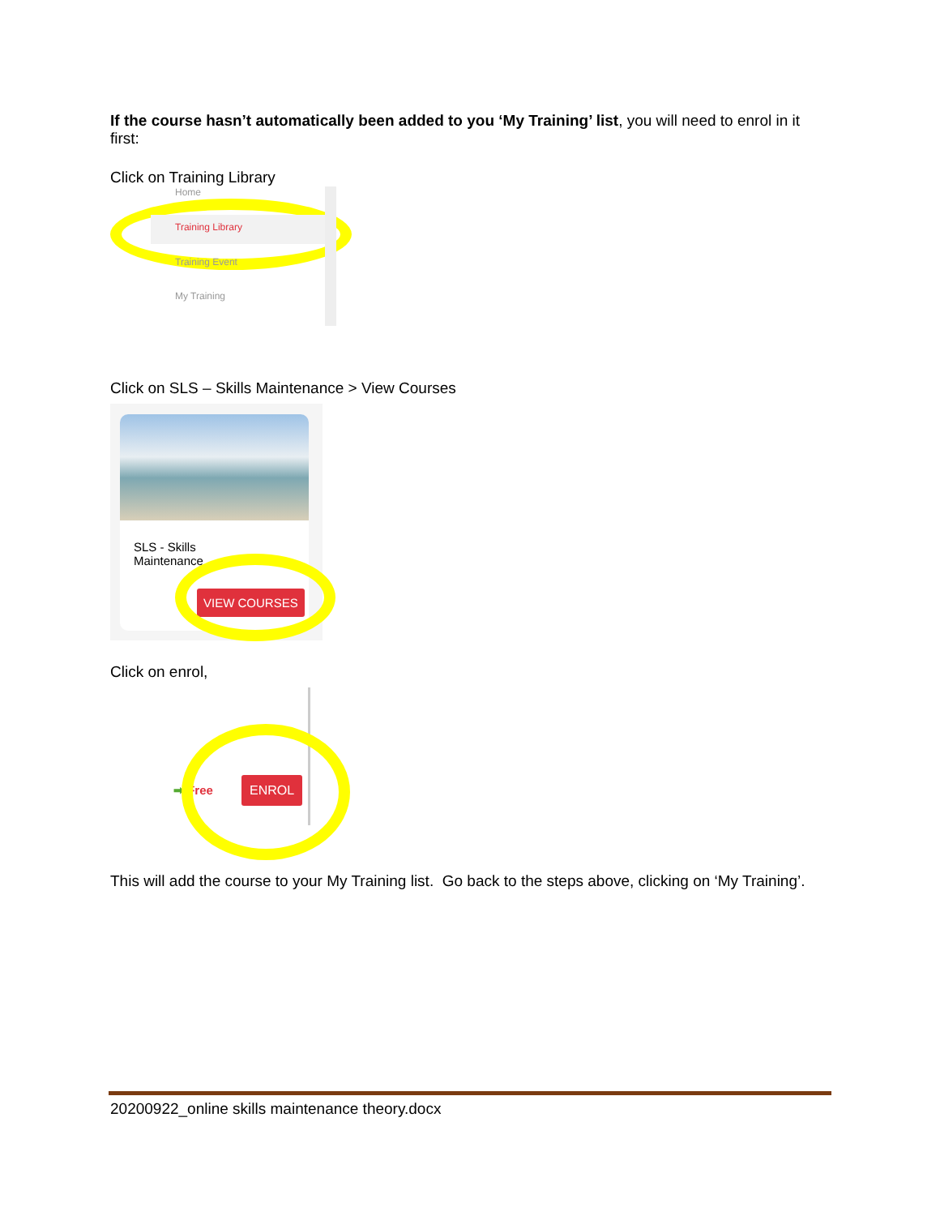If the course hasn’t automatically been added to you ‘My Training’ list, you will need to enrol in it first:
Click on Training Library
Home
Training Library
Training Event
My Training
Click on SLS – Skills Maintenance > View Courses
SLS - Skills
Maintenance ⌄
VIEW COURSES
Click on enrol,
➡ Free ENROL
This will add the course to your My Training list. Go back to the steps above, clicking on ‘My Training’.
20200922_online skills maintenance theory.docx